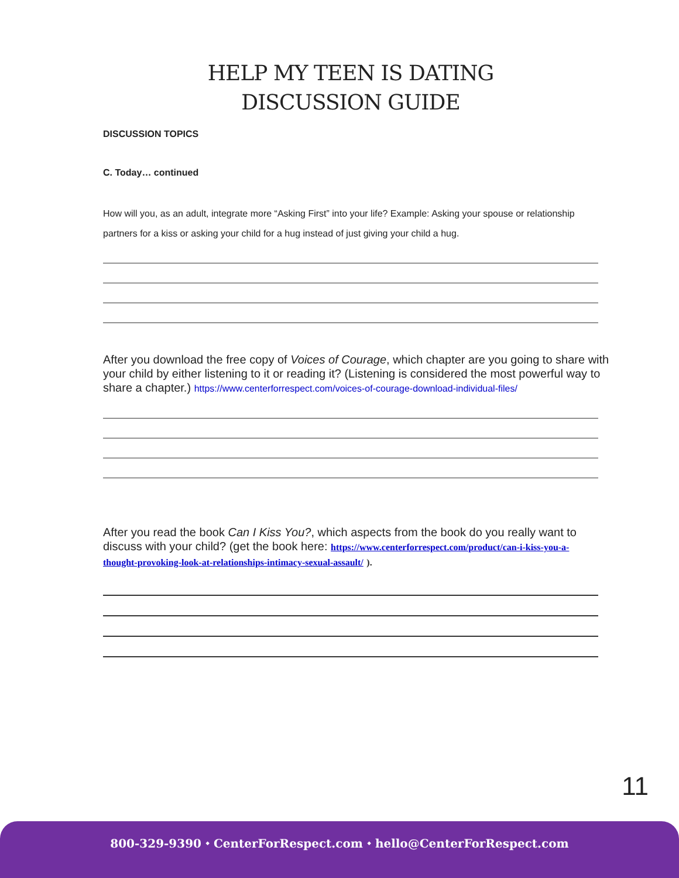HELP MY TEEN IS DATING
DISCUSSION GUIDE
DISCUSSION TOPICS
C. Today… continued
How will you, as an adult, integrate more “Asking First” into your life? Example: Asking your spouse or relationship partners for a kiss or asking your child for a hug instead of just giving your child a hug.
After you download the free copy of Voices of Courage, which chapter are you going to share with your child by either listening to it or reading it? (Listening is considered the most powerful way to share a chapter.) https://www.centerforrespect.com/voices-of-courage-download-individual-files/
After you read the book Can I Kiss You?, which aspects from the book do you really want to discuss with your child? (get the book here: https://www.centerforrespect.com/product/can-i-kiss-you-a-thought-provoking-look-at-relationships-intimacy-sexual-assault/ ).
11
800-329-9390 ⬩ CenterForRespect.com ⬩ hello@CenterForRespect.com